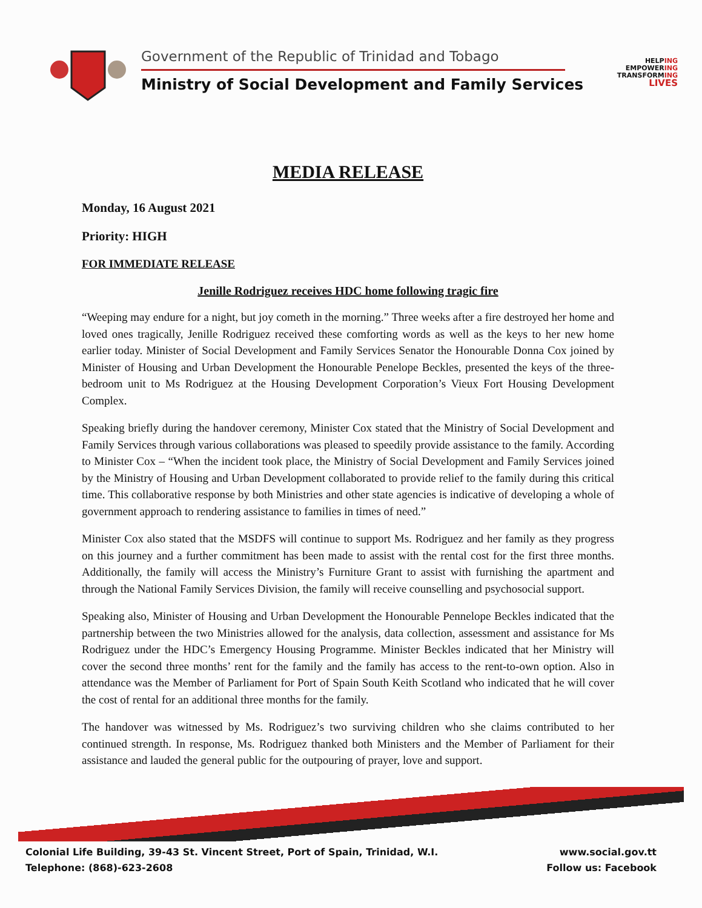Government of the Republic of Trinidad and Tobago
Ministry of Social Development and Family Services
HELPING
EMPOWERING
TRANSFORMING
LIVES
MEDIA RELEASE
Monday, 16 August 2021
Priority: HIGH
FOR IMMEDIATE RELEASE
Jenille Rodriguez receives HDC home following tragic fire
“Weeping may endure for a night, but joy cometh in the morning.” Three weeks after a fire destroyed her home and loved ones tragically, Jenille Rodriguez received these comforting words as well as the keys to her new home earlier today. Minister of Social Development and Family Services Senator the Honourable Donna Cox joined by Minister of Housing and Urban Development the Honourable Penelope Beckles, presented the keys of the three-bedroom unit to Ms Rodriguez at the Housing Development Corporation’s Vieux Fort Housing Development Complex.
Speaking briefly during the handover ceremony, Minister Cox stated that the Ministry of Social Development and Family Services through various collaborations was pleased to speedily provide assistance to the family. According to Minister Cox – “When the incident took place, the Ministry of Social Development and Family Services joined by the Ministry of Housing and Urban Development collaborated to provide relief to the family during this critical time. This collaborative response by both Ministries and other state agencies is indicative of developing a whole of government approach to rendering assistance to families in times of need.”
Minister Cox also stated that the MSDFS will continue to support Ms. Rodriguez and her family as they progress on this journey and a further commitment has been made to assist with the rental cost for the first three months. Additionally, the family will access the Ministry’s Furniture Grant to assist with furnishing the apartment and through the National Family Services Division, the family will receive counselling and psychosocial support.
Speaking also, Minister of Housing and Urban Development the Honourable Pennelope Beckles indicated that the partnership between the two Ministries allowed for the analysis, data collection, assessment and assistance for Ms Rodriguez under the HDC’s Emergency Housing Programme. Minister Beckles indicated that her Ministry will cover the second three months’ rent for the family and the family has access to the rent-to-own option. Also in attendance was the Member of Parliament for Port of Spain South Keith Scotland who indicated that he will cover the cost of rental for an additional three months for the family.
The handover was witnessed by Ms. Rodriguez’s two surviving children who she claims contributed to her continued strength. In response, Ms. Rodriguez thanked both Ministers and the Member of Parliament for their assistance and lauded the general public for the outpouring of prayer, love and support.
Colonial Life Building, 39-43 St. Vincent Street, Port of Spain, Trinidad, W.I.
Telephone: (868)-623-2608
www.social.gov.tt
Follow us: Facebook